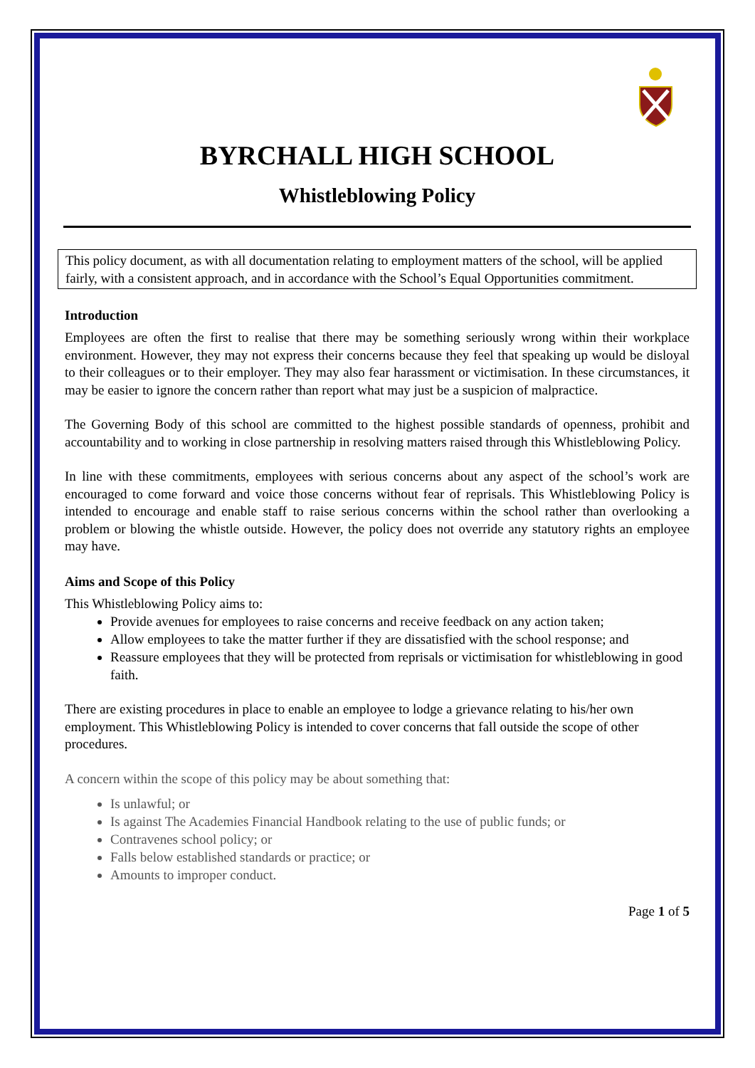BYRCHALL HIGH SCHOOL
Whistleblowing Policy
This policy document, as with all documentation relating to employment matters of the school, will be applied fairly, with a consistent approach, and in accordance with the School’s Equal Opportunities commitment.
Introduction
Employees are often the first to realise that there may be something seriously wrong within their workplace environment. However, they may not express their concerns because they feel that speaking up would be disloyal to their colleagues or to their employer. They may also fear harassment or victimisation. In these circumstances, it may be easier to ignore the concern rather than report what may just be a suspicion of malpractice.
The Governing Body of this school are committed to the highest possible standards of openness, prohibit and accountability and to working in close partnership in resolving matters raised through this Whistleblowing Policy.
In line with these commitments, employees with serious concerns about any aspect of the school’s work are encouraged to come forward and voice those concerns without fear of reprisals. This Whistleblowing Policy is intended to encourage and enable staff to raise serious concerns within the school rather than overlooking a problem or blowing the whistle outside. However, the policy does not override any statutory rights an employee may have.
Aims and Scope of this Policy
This Whistleblowing Policy aims to:
Provide avenues for employees to raise concerns and receive feedback on any action taken;
Allow employees to take the matter further if they are dissatisfied with the school response; and
Reassure employees that they will be protected from reprisals or victimisation for whistleblowing in good faith.
There are existing procedures in place to enable an employee to lodge a grievance relating to his/her own employment. This Whistleblowing Policy is intended to cover concerns that fall outside the scope of other procedures.
A concern within the scope of this policy may be about something that:
Is unlawful; or
Is against The Academies Financial Handbook relating to the use of public funds; or
Contravenes school policy; or
Falls below established standards or practice; or
Amounts to improper conduct.
Page 1 of 5